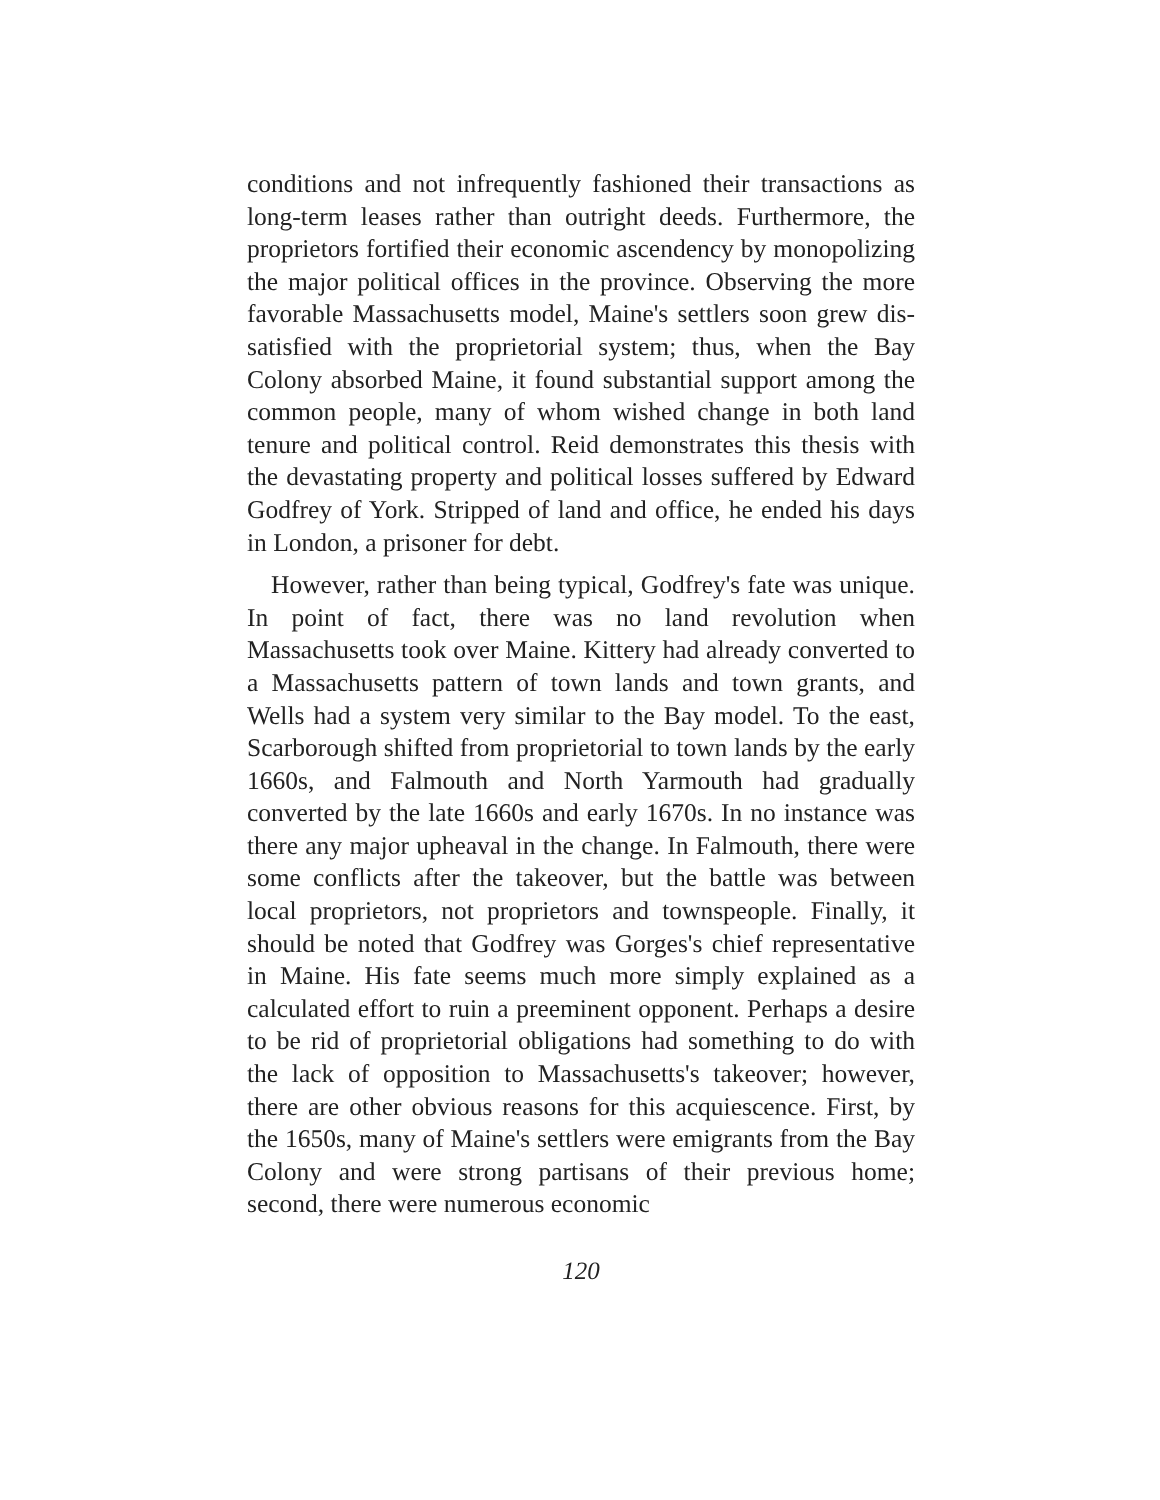conditions and not infrequently fashioned their transactions as long-term leases rather than outright deeds. Furthermore, the proprietors fortified their economic ascendency by monopolizing the major political offices in the province. Observing the more favorable Massachusetts model, Maine's settlers soon grew dis-satisfied with the proprietorial system; thus, when the Bay Colony absorbed Maine, it found substantial support among the common people, many of whom wished change in both land tenure and political control. Reid demonstrates this thesis with the devastating property and political losses suffered by Edward Godfrey of York. Stripped of land and office, he ended his days in London, a prisoner for debt.
However, rather than being typical, Godfrey's fate was unique. In point of fact, there was no land revolution when Massachusetts took over Maine. Kittery had already converted to a Massachusetts pattern of town lands and town grants, and Wells had a system very similar to the Bay model. To the east, Scarborough shifted from proprietorial to town lands by the early 1660s, and Falmouth and North Yarmouth had gradually converted by the late 1660s and early 1670s. In no instance was there any major upheaval in the change. In Falmouth, there were some conflicts after the takeover, but the battle was between local proprietors, not proprietors and townspeople. Finally, it should be noted that Godfrey was Gorges's chief representative in Maine. His fate seems much more simply explained as a calculated effort to ruin a preeminent opponent. Perhaps a desire to be rid of proprietorial obligations had something to do with the lack of opposition to Massachusetts's takeover; however, there are other obvious reasons for this acquiescence. First, by the 1650s, many of Maine's settlers were emigrants from the Bay Colony and were strong partisans of their previous home; second, there were numerous economic
120